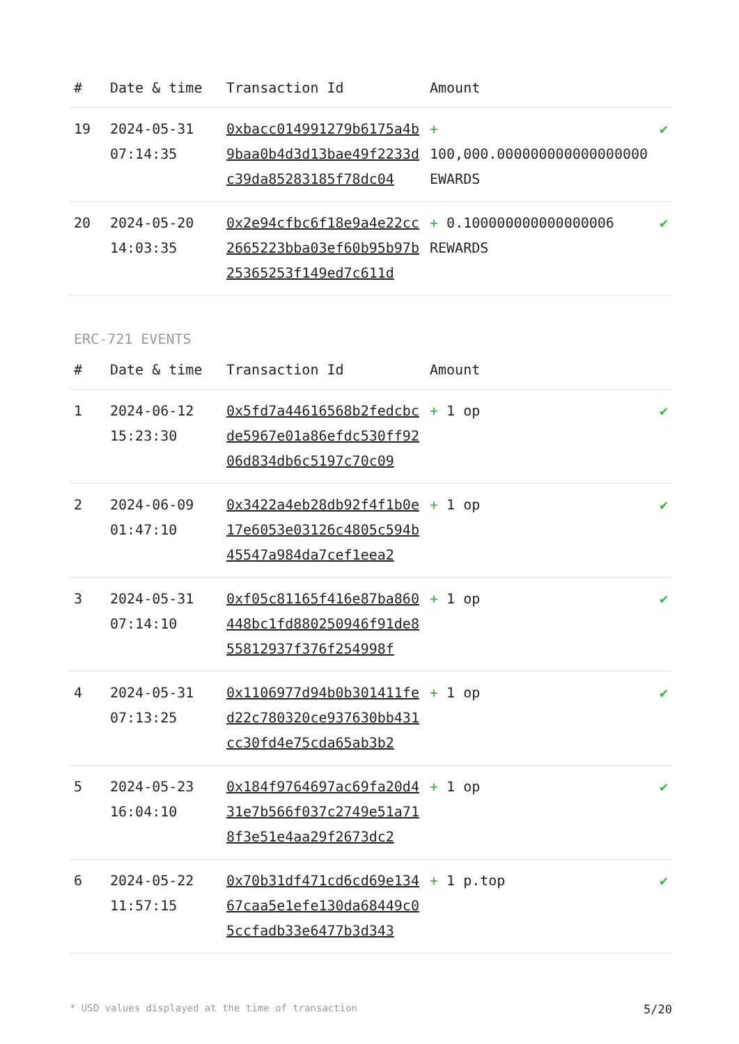| # | Date & time | Transaction Id | Amount | |
| --- | --- | --- | --- | --- |
| 19 | 2024-05-31 07:14:35 | 0xbacc014991279b6175a4b9baa0b4d3d13bae49f2233dc39da85283185f78dc04 | + 100,000.000000000000000000 EWARDS | ✔ |
| 20 | 2024-05-20 14:03:35 | 0x2e94cfbc6f18e9a4e22cc2665223bba03ef60b95b97b25365253f149ed7c611d | + 0.100000000000000006 REWARDS | ✔ |
ERC-721 EVENTS
| # | Date & time | Transaction Id | Amount | |
| --- | --- | --- | --- | --- |
| 1 | 2024-06-12 15:23:30 | 0x5fd7a44616568b2fedcbcde5967e01a86efdc530ff9206d834db6c5197c70c09 | + 1 op | ✔ |
| 2 | 2024-06-09 01:47:10 | 0x3422a4eb28db92f4f1b0e17e6053e03126c4805c594b45547a984da7cef1eea2 | + 1 op | ✔ |
| 3 | 2024-05-31 07:14:10 | 0xf05c81165f416e87ba860448bc1fd880250946f91de855812937f376f254998f | + 1 op | ✔ |
| 4 | 2024-05-31 07:13:25 | 0x1106977d94b0b301411fed22c780320ce937630bb431cc30fd4e75cda65ab3b2 | + 1 op | ✔ |
| 5 | 2024-05-23 16:04:10 | 0x184f9764697ac69fa20d431e7b566f037c2749e51a718f3e51e4aa29f2673dc2 | + 1 op | ✔ |
| 6 | 2024-05-22 11:57:15 | 0x70b31df471cd6cd69e13467caa5e1efe130da68449c05ccfadb33e6477b3d343 | + 1 p.top | ✔ |
* USD values displayed at the time of transaction 5/20